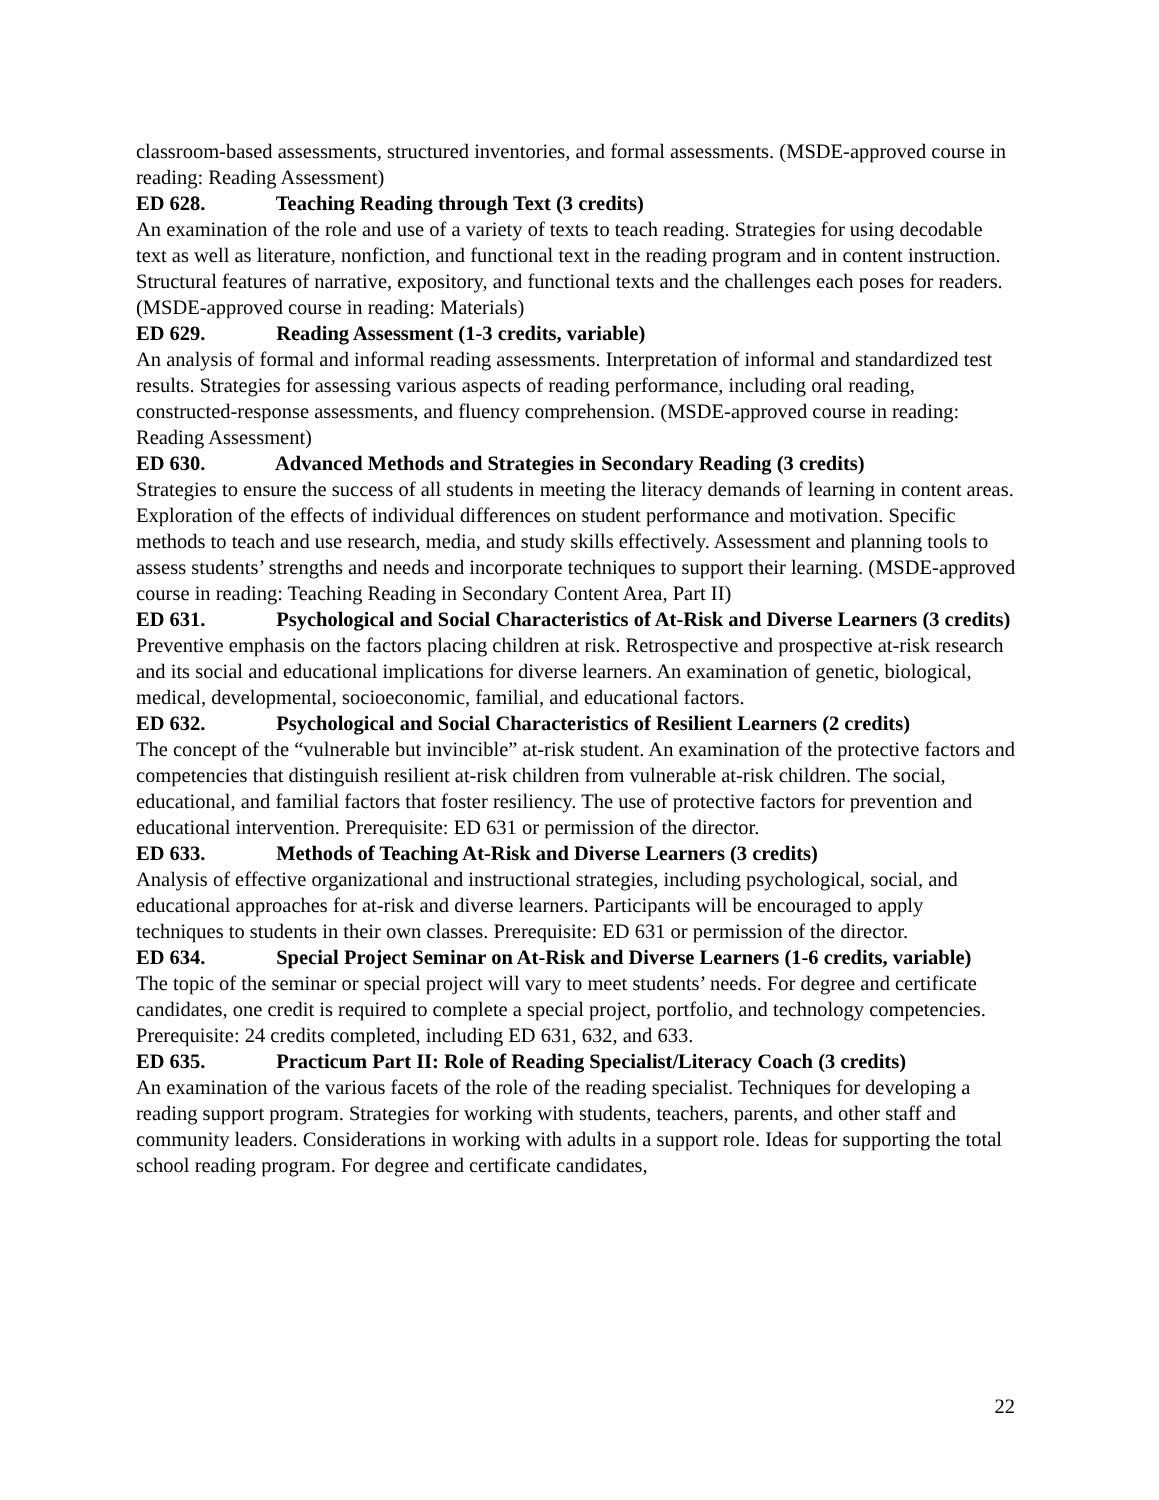classroom-based assessments, structured inventories, and formal assessments. (MSDE-approved course in reading: Reading Assessment)
ED 628. Teaching Reading through Text (3 credits)
An examination of the role and use of a variety of texts to teach reading. Strategies for using decodable text as well as literature, nonfiction, and functional text in the reading program and in content instruction. Structural features of narrative, expository, and functional texts and the challenges each poses for readers. (MSDE-approved course in reading: Materials)
ED 629. Reading Assessment (1-3 credits, variable)
An analysis of formal and informal reading assessments. Interpretation of informal and standardized test results. Strategies for assessing various aspects of reading performance, including oral reading, constructed-response assessments, and fluency comprehension. (MSDE-approved course in reading: Reading Assessment)
ED 630. Advanced Methods and Strategies in Secondary Reading (3 credits)
Strategies to ensure the success of all students in meeting the literacy demands of learning in content areas. Exploration of the effects of individual differences on student performance and motivation. Specific methods to teach and use research, media, and study skills effectively. Assessment and planning tools to assess students’ strengths and needs and incorporate techniques to support their learning. (MSDE-approved course in reading: Teaching Reading in Secondary Content Area, Part II)
ED 631. Psychological and Social Characteristics of At-Risk and Diverse Learners (3 credits)
Preventive emphasis on the factors placing children at risk. Retrospective and prospective at-risk research and its social and educational implications for diverse learners. An examination of genetic, biological, medical, developmental, socioeconomic, familial, and educational factors.
ED 632. Psychological and Social Characteristics of Resilient Learners (2 credits)
The concept of the “vulnerable but invincible” at-risk student. An examination of the protective factors and competencies that distinguish resilient at-risk children from vulnerable at-risk children. The social, educational, and familial factors that foster resiliency. The use of protective factors for prevention and educational intervention. Prerequisite: ED 631 or permission of the director.
ED 633. Methods of Teaching At-Risk and Diverse Learners (3 credits)
Analysis of effective organizational and instructional strategies, including psychological, social, and educational approaches for at-risk and diverse learners. Participants will be encouraged to apply techniques to students in their own classes. Prerequisite: ED 631 or permission of the director.
ED 634. Special Project Seminar on At-Risk and Diverse Learners (1-6 credits, variable)
The topic of the seminar or special project will vary to meet students’ needs. For degree and certificate candidates, one credit is required to complete a special project, portfolio, and technology competencies. Prerequisite: 24 credits completed, including ED 631, 632, and 633.
ED 635. Practicum Part II: Role of Reading Specialist/Literacy Coach (3 credits)
An examination of the various facets of the role of the reading specialist. Techniques for developing a reading support program. Strategies for working with students, teachers, parents, and other staff and community leaders. Considerations in working with adults in a support role. Ideas for supporting the total school reading program. For degree and certificate candidates,
22